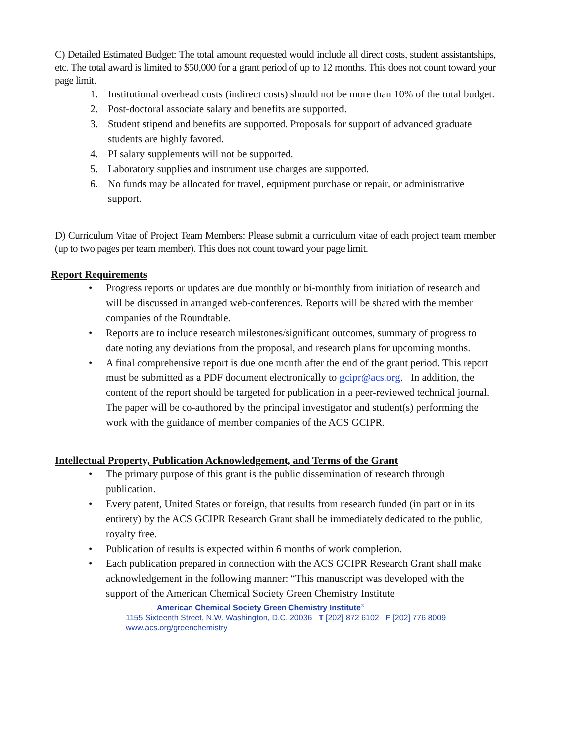C) Detailed Estimated Budget: The total amount requested would include all direct costs, student assistantships, etc. The total award is limited to $50,000 for a grant period of up to 12 months. This does not count toward your page limit.
1. Institutional overhead costs (indirect costs) should not be more than 10% of the total budget.
2. Post-doctoral associate salary and benefits are supported.
3. Student stipend and benefits are supported. Proposals for support of advanced graduate students are highly favored.
4. PI salary supplements will not be supported.
5. Laboratory supplies and instrument use charges are supported.
6. No funds may be allocated for travel, equipment purchase or repair, or administrative support.
D) Curriculum Vitae of Project Team Members: Please submit a curriculum vitae of each project team member (up to two pages per team member). This does not count toward your page limit.
Report Requirements
• Progress reports or updates are due monthly or bi-monthly from initiation of research and will be discussed in arranged web-conferences. Reports will be shared with the member companies of the Roundtable.
• Reports are to include research milestones/significant outcomes, summary of progress to date noting any deviations from the proposal, and research plans for upcoming months.
• A final comprehensive report is due one month after the end of the grant period. This report must be submitted as a PDF document electronically to gcipr@acs.org. In addition, the content of the report should be targeted for publication in a peer-reviewed technical journal. The paper will be co-authored by the principal investigator and student(s) performing the work with the guidance of member companies of the ACS GCIPR.
Intellectual Property, Publication Acknowledgement, and Terms of the Grant
• The primary purpose of this grant is the public dissemination of research through publication.
• Every patent, United States or foreign, that results from research funded (in part or in its entirety) by the ACS GCIPR Research Grant shall be immediately dedicated to the public, royalty free.
• Publication of results is expected within 6 months of work completion.
• Each publication prepared in connection with the ACS GCIPR Research Grant shall make acknowledgement in the following manner: “This manuscript was developed with the support of the American Chemical Society Green Chemistry Institute
American Chemical Society Green Chemistry Institute<sup>®</sup>
1155 Sixteenth Street, N.W. Washington, D.C. 20036 T [202] 872 6102 F [202] 776 8009
www.acs.org/greenchemistry